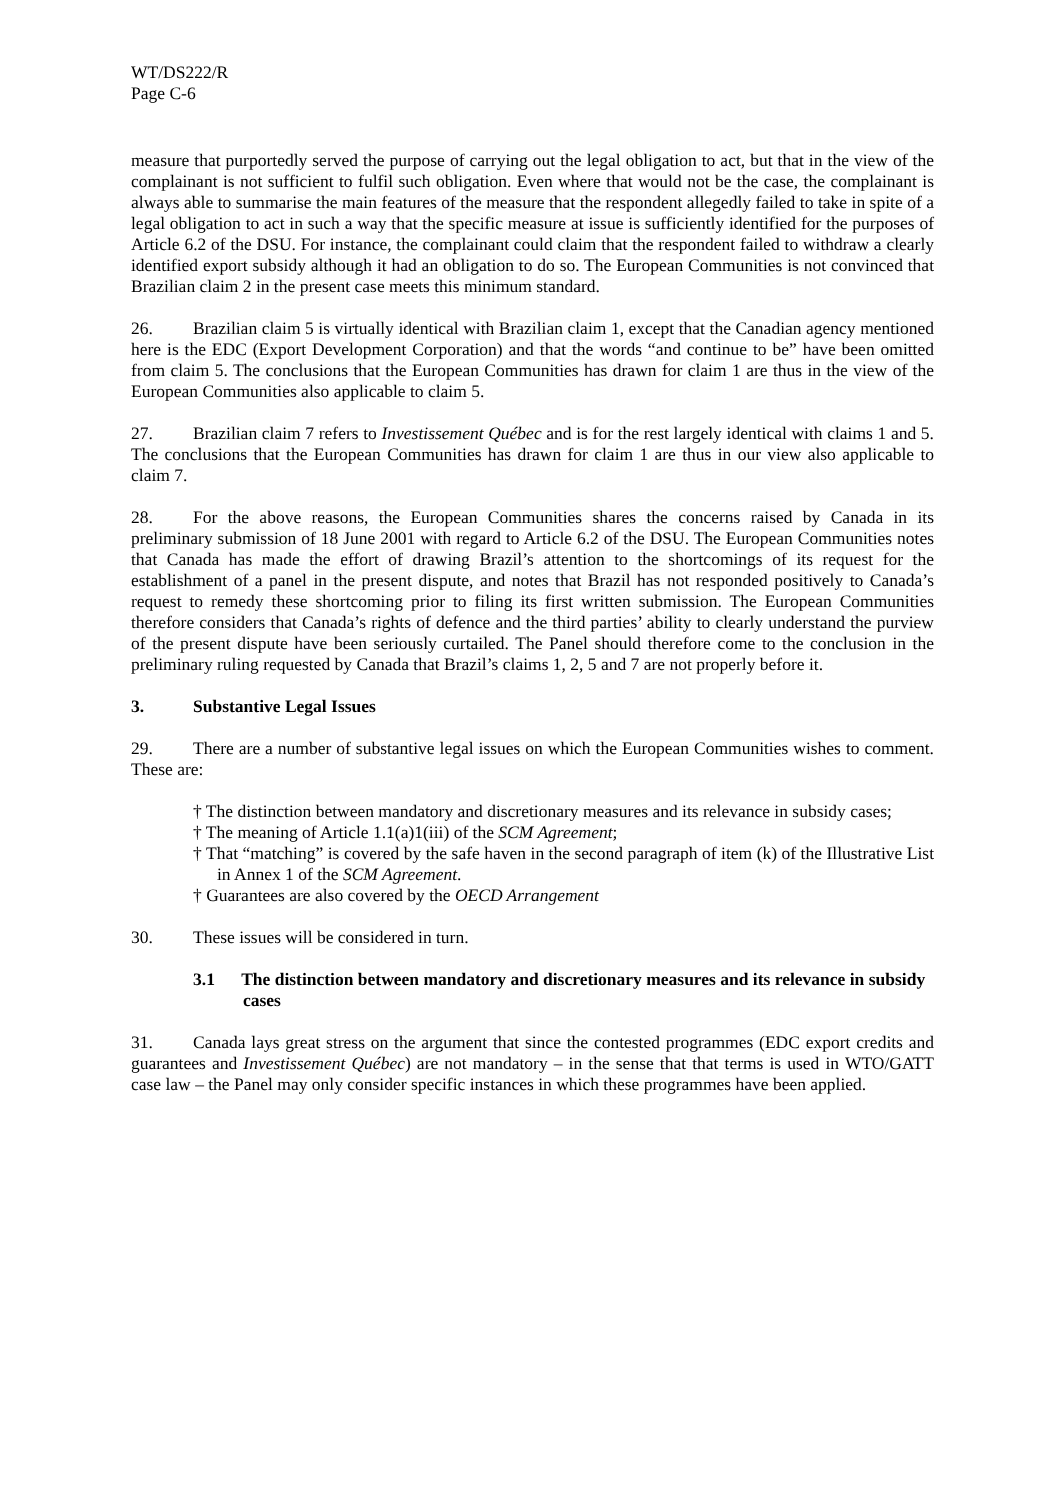WT/DS222/R
Page C-6
measure that purportedly served the purpose of carrying out the legal obligation to act, but that in the view of the complainant is not sufficient to fulfil such obligation. Even where that would not be the case, the complainant is always able to summarise the main features of the measure that the respondent allegedly failed to take in spite of a legal obligation to act in such a way that the specific measure at issue is sufficiently identified for the purposes of Article 6.2 of the DSU. For instance, the complainant could claim that the respondent failed to withdraw a clearly identified export subsidy although it had an obligation to do so. The European Communities is not convinced that Brazilian claim 2 in the present case meets this minimum standard.
26. Brazilian claim 5 is virtually identical with Brazilian claim 1, except that the Canadian agency mentioned here is the EDC (Export Development Corporation) and that the words “and continue to be” have been omitted from claim 5. The conclusions that the European Communities has drawn for claim 1 are thus in the view of the European Communities also applicable to claim 5.
27. Brazilian claim 7 refers to Investissement Québec and is for the rest largely identical with claims 1 and 5. The conclusions that the European Communities has drawn for claim 1 are thus in our view also applicable to claim 7.
28. For the above reasons, the European Communities shares the concerns raised by Canada in its preliminary submission of 18 June 2001 with regard to Article 6.2 of the DSU. The European Communities notes that Canada has made the effort of drawing Brazil’s attention to the shortcomings of its request for the establishment of a panel in the present dispute, and notes that Brazil has not responded positively to Canada’s request to remedy these shortcoming prior to filing its first written submission. The European Communities therefore considers that Canada’s rights of defence and the third parties’ ability to clearly understand the purview of the present dispute have been seriously curtailed. The Panel should therefore come to the conclusion in the preliminary ruling requested by Canada that Brazil’s claims 1, 2, 5 and 7 are not properly before it.
3. Substantive Legal Issues
29. There are a number of substantive legal issues on which the European Communities wishes to comment. These are:
† The distinction between mandatory and discretionary measures and its relevance in subsidy cases;
† The meaning of Article 1.1(a)1(iii) of the SCM Agreement;
† That “matching” is covered by the safe haven in the second paragraph of item (k) of the Illustrative List in Annex 1 of the SCM Agreement.
† Guarantees are also covered by the OECD Arrangement
30. These issues will be considered in turn.
3.1 The distinction between mandatory and discretionary measures and its relevance in subsidy cases
31. Canada lays great stress on the argument that since the contested programmes (EDC export credits and guarantees and Investissement Québec) are not mandatory – in the sense that that terms is used in WTO/GATT case law – the Panel may only consider specific instances in which these programmes have been applied.